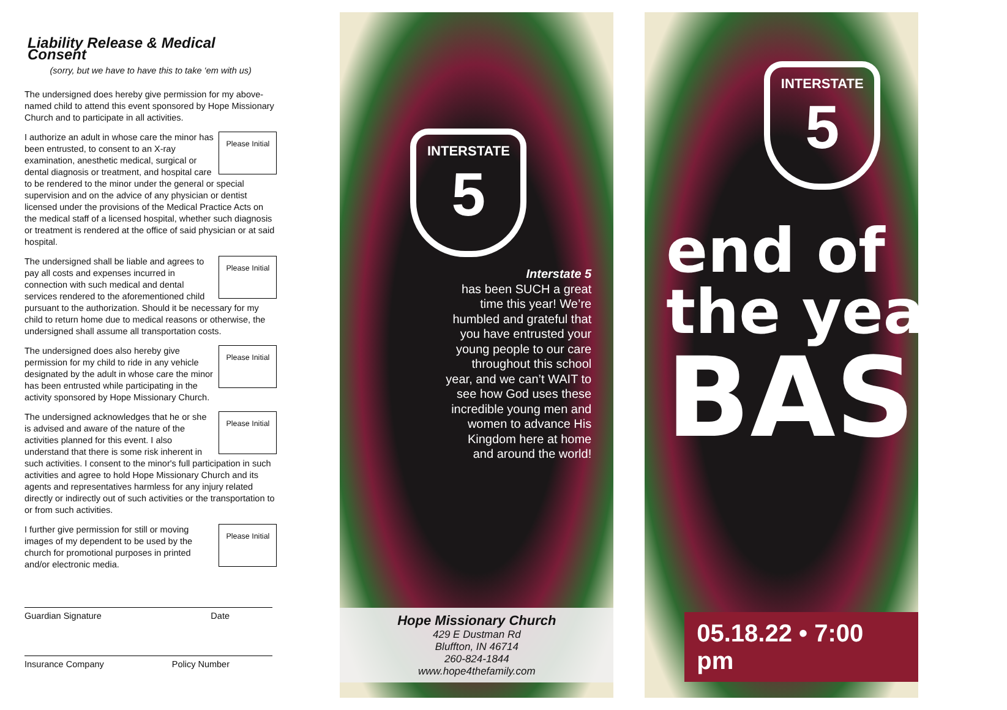Liability Release & Medical Consent
(sorry, but we have to have this to take ‘em with us)
The undersigned does hereby give permission for my above-named child to attend this event sponsored by Hope Missionary Church and to participate in all activities.
Please Initial I authorize an adult in whose care the minor has been entrusted, to consent to an X-ray examination, anesthetic medical, surgical or dental diagnosis or treatment, and hospital care to be rendered to the minor under the general or special supervision and on the advice of any physician or dentist licensed under the provisions of the Medical Practice Acts on the medical staff of a licensed hospital, whether such diagnosis or treatment is rendered at the office of said physician or at said hospital.
Please Initial The undersigned shall be liable and agrees to pay all costs and expenses incurred in connection with such medical and dental services rendered to the aforementioned child pursuant to the authorization. Should it be necessary for my child to return home due to medical reasons or otherwise, the undersigned shall assume all transportation costs.
Please Initial The undersigned does also hereby give permission for my child to ride in any vehicle designated by the adult in whose care the minor has been entrusted while participating in the activity sponsored by Hope Missionary Church.
Please Initial The undersigned acknowledges that he or she is advised and aware of the nature of the activities planned for this event. I also understand that there is some risk inherent in such activities. I consent to the minor's full participation in such activities and agree to hold Hope Missionary Church and its agents and representatives harmless for any injury related directly or indirectly out of such activities or the transportation to or from such activities.
Please Initial I further give permission for still or moving images of my dependent to be used by the church for promotional purposes in printed and/or electronic media.
Guardian Signature Date
Insurance Company Policy Number
INTERSTATE
5
Interstate 5
has been SUCH a great time this year! We’re humbled and grateful that you have entrusted your young people to our care throughout this school year, and we can’t WAIT to see how God uses these incredible young men and women to advance His Kingdom here at home and around the world!
Hope Missionary Church
429 E Dustman Rd
Bluffton, IN 46714
260-824-1844
www.hope4thefamily.com
INTERSTATE
5
end of
the year
BASH
05.18.22 • 7:00 pm